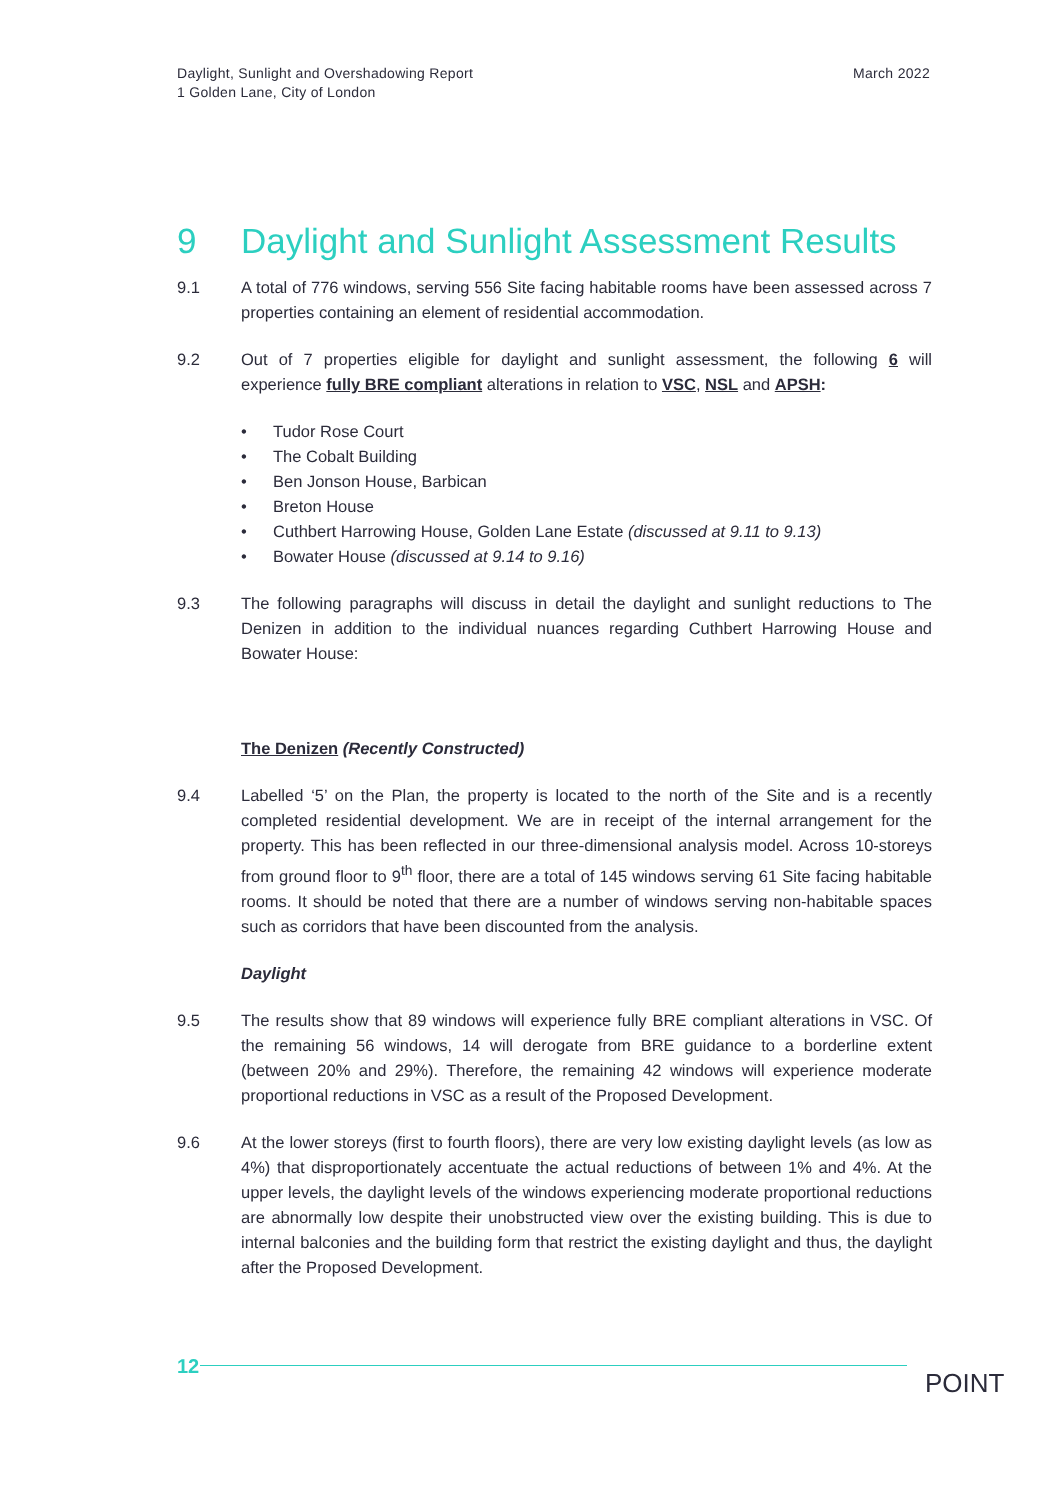Daylight, Sunlight and Overshadowing Report
1 Golden Lane, City of London
March 2022
9 Daylight and Sunlight Assessment Results
9.1 A total of 776 windows, serving 556 Site facing habitable rooms have been assessed across 7 properties containing an element of residential accommodation.
9.2 Out of 7 properties eligible for daylight and sunlight assessment, the following 6 will experience fully BRE compliant alterations in relation to VSC, NSL and APSH:
• Tudor Rose Court
• The Cobalt Building
• Ben Jonson House, Barbican
• Breton House
• Cuthbert Harrowing House, Golden Lane Estate (discussed at 9.11 to 9.13)
• Bowater House (discussed at 9.14 to 9.16)
9.3 The following paragraphs will discuss in detail the daylight and sunlight reductions to The Denizen in addition to the individual nuances regarding Cuthbert Harrowing House and Bowater House:
The Denizen (Recently Constructed)
9.4 Labelled ‘5’ on the Plan, the property is located to the north of the Site and is a recently completed residential development. We are in receipt of the internal arrangement for the property. This has been reflected in our three-dimensional analysis model. Across 10-storeys from ground floor to 9<sup>th</sup> floor, there are a total of 145 windows serving 61 Site facing habitable rooms. It should be noted that there are a number of windows serving non-habitable spaces such as corridors that have been discounted from the analysis.
Daylight
9.5 The results show that 89 windows will experience fully BRE compliant alterations in VSC. Of the remaining 56 windows, 14 will derogate from BRE guidance to a borderline extent (between 20% and 29%). Therefore, the remaining 42 windows will experience moderate proportional reductions in VSC as a result of the Proposed Development.
9.6 At the lower storeys (first to fourth floors), there are very low existing daylight levels (as low as 4%) that disproportionately accentuate the actual reductions of between 1% and 4%. At the upper levels, the daylight levels of the windows experiencing moderate proportional reductions are abnormally low despite their unobstructed view over the existing building. This is due to internal balconies and the building form that restrict the existing daylight and thus, the daylight after the Proposed Development.
12
POINT